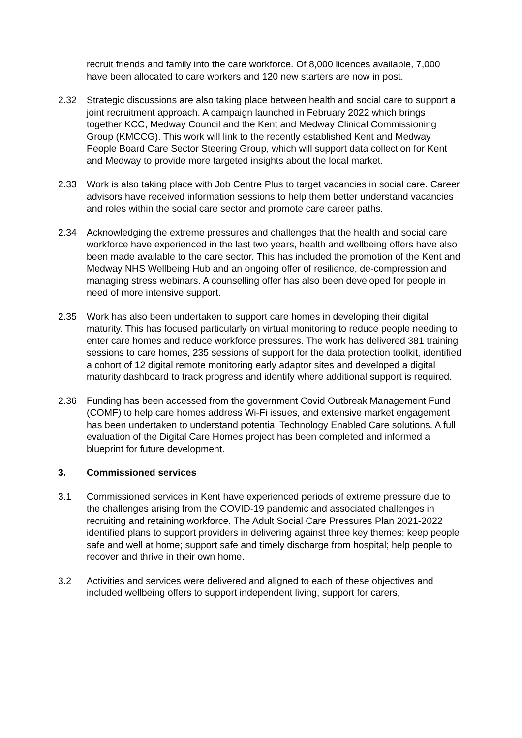recruit friends and family into the care workforce. Of 8,000 licences available, 7,000 have been allocated to care workers and 120 new starters are now in post.
2.32 Strategic discussions are also taking place between health and social care to support a joint recruitment approach. A campaign launched in February 2022 which brings together KCC, Medway Council and the Kent and Medway Clinical Commissioning Group (KMCCG). This work will link to the recently established Kent and Medway People Board Care Sector Steering Group, which will support data collection for Kent and Medway to provide more targeted insights about the local market.
2.33 Work is also taking place with Job Centre Plus to target vacancies in social care. Career advisors have received information sessions to help them better understand vacancies and roles within the social care sector and promote care career paths.
2.34 Acknowledging the extreme pressures and challenges that the health and social care workforce have experienced in the last two years, health and wellbeing offers have also been made available to the care sector. This has included the promotion of the Kent and Medway NHS Wellbeing Hub and an ongoing offer of resilience, de-compression and managing stress webinars. A counselling offer has also been developed for people in need of more intensive support.
2.35 Work has also been undertaken to support care homes in developing their digital maturity. This has focused particularly on virtual monitoring to reduce people needing to enter care homes and reduce workforce pressures. The work has delivered 381 training sessions to care homes, 235 sessions of support for the data protection toolkit, identified a cohort of 12 digital remote monitoring early adaptor sites and developed a digital maturity dashboard to track progress and identify where additional support is required.
2.36 Funding has been accessed from the government Covid Outbreak Management Fund (COMF) to help care homes address Wi-Fi issues, and extensive market engagement has been undertaken to understand potential Technology Enabled Care solutions. A full evaluation of the Digital Care Homes project has been completed and informed a blueprint for future development.
3. Commissioned services
3.1 Commissioned services in Kent have experienced periods of extreme pressure due to the challenges arising from the COVID-19 pandemic and associated challenges in recruiting and retaining workforce. The Adult Social Care Pressures Plan 2021-2022 identified plans to support providers in delivering against three key themes: keep people safe and well at home; support safe and timely discharge from hospital; help people to recover and thrive in their own home.
3.2 Activities and services were delivered and aligned to each of these objectives and included wellbeing offers to support independent living, support for carers,